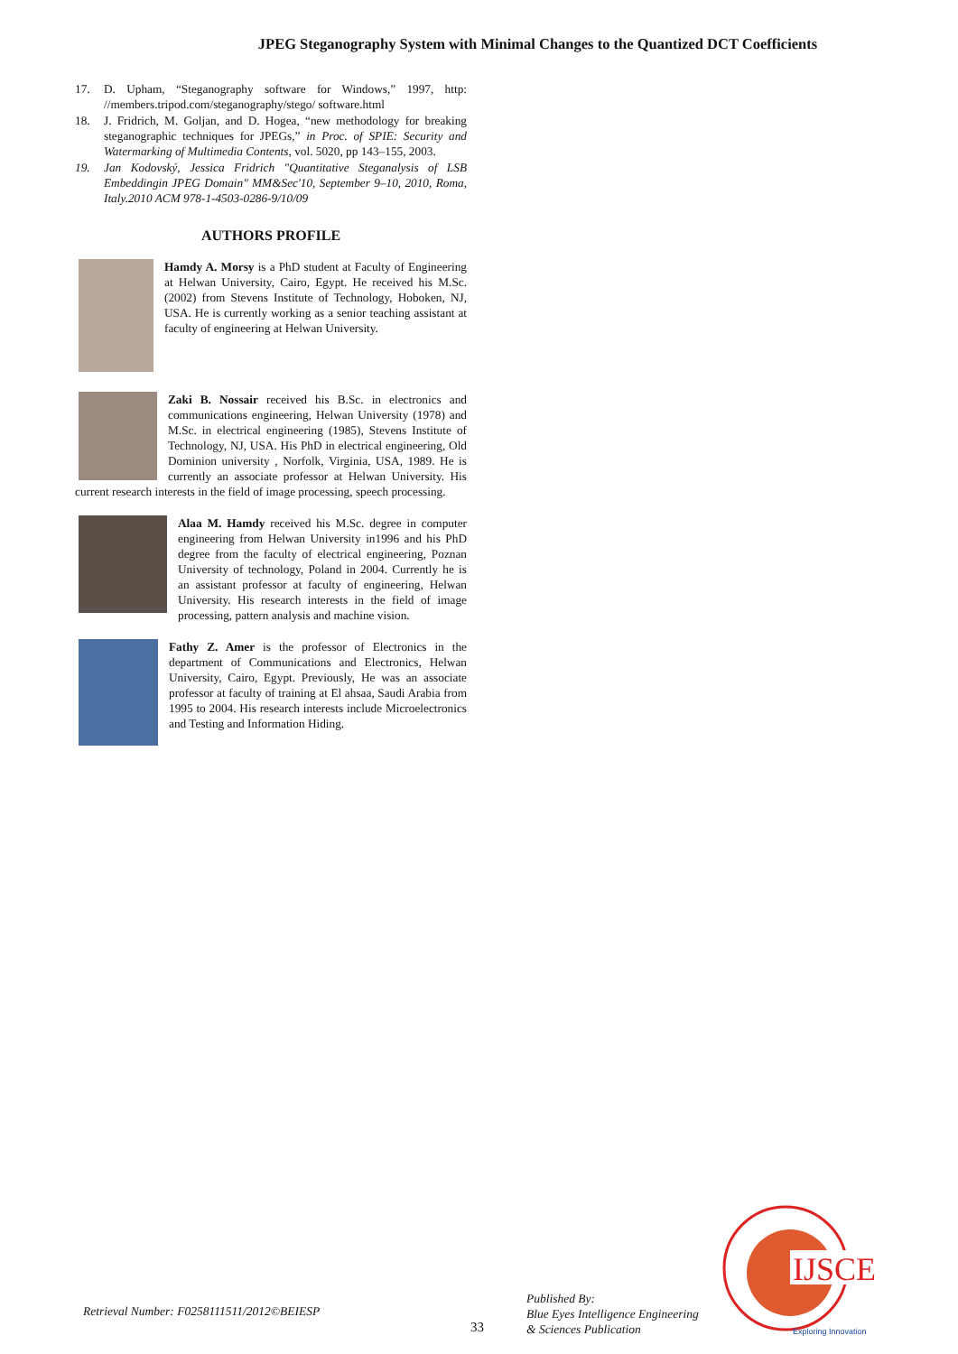JPEG Steganography System with Minimal Changes to the Quantized DCT Coefficients
17. D. Upham, “Steganography software for Windows,” 1997, http: //members.tripod.com/steganography/stego/ software.html
18. J. Fridrich, M. Goljan, and D. Hogea, “new methodology for breaking steganographic techniques for JPEGs,” in Proc. of SPIE: Security and Watermarking of Multimedia Contents, vol. 5020, pp 143–155, 2003.
19. Jan Kodovský, Jessica Fridrich "Quantitative Steganalysis of LSB Embeddingin JPEG Domain" MM&Sec'10, September 9–10, 2010, Roma, Italy.2010 ACM 978-1-4503-0286-9/10/09
AUTHORS PROFILE
Hamdy A. Morsy is a PhD student at Faculty of Engineering at Helwan University, Cairo, Egypt. He received his M.Sc. (2002) from Stevens Institute of Technology, Hoboken, NJ, USA. He is currently working as a senior teaching assistant at faculty of engineering at Helwan University.
Zaki B. Nossair received his B.Sc. in electronics and communications engineering, Helwan University (1978) and M.Sc. in electrical engineering (1985), Stevens Institute of Technology, NJ, USA. His PhD in electrical engineering, Old Dominion university , Norfolk, Virginia, USA, 1989. He is currently an associate professor at Helwan University. His current research interests in the field of image processing, speech processing.
Alaa M. Hamdy received his M.Sc. degree in computer engineering from Helwan University in1996 and his PhD degree from the faculty of electrical engineering, Poznan University of technology, Poland in 2004. Currently he is an assistant professor at faculty of engineering, Helwan University. His research interests in the field of image processing, pattern analysis and machine vision.
Fathy Z. Amer is the professor of Electronics in the department of Communications and Electronics, Helwan University, Cairo, Egypt. Previously, He was an associate professor at faculty of training at El ahsaa, Saudi Arabia from 1995 to 2004. His research interests include Microelectronics and Testing and Information Hiding.
Retrieval Number: F0258111511/2012©BEIESP
33
Published By:
Blue Eyes Intelligence Engineering
& Sciences Publication
IJSCE
Exploring Innovation